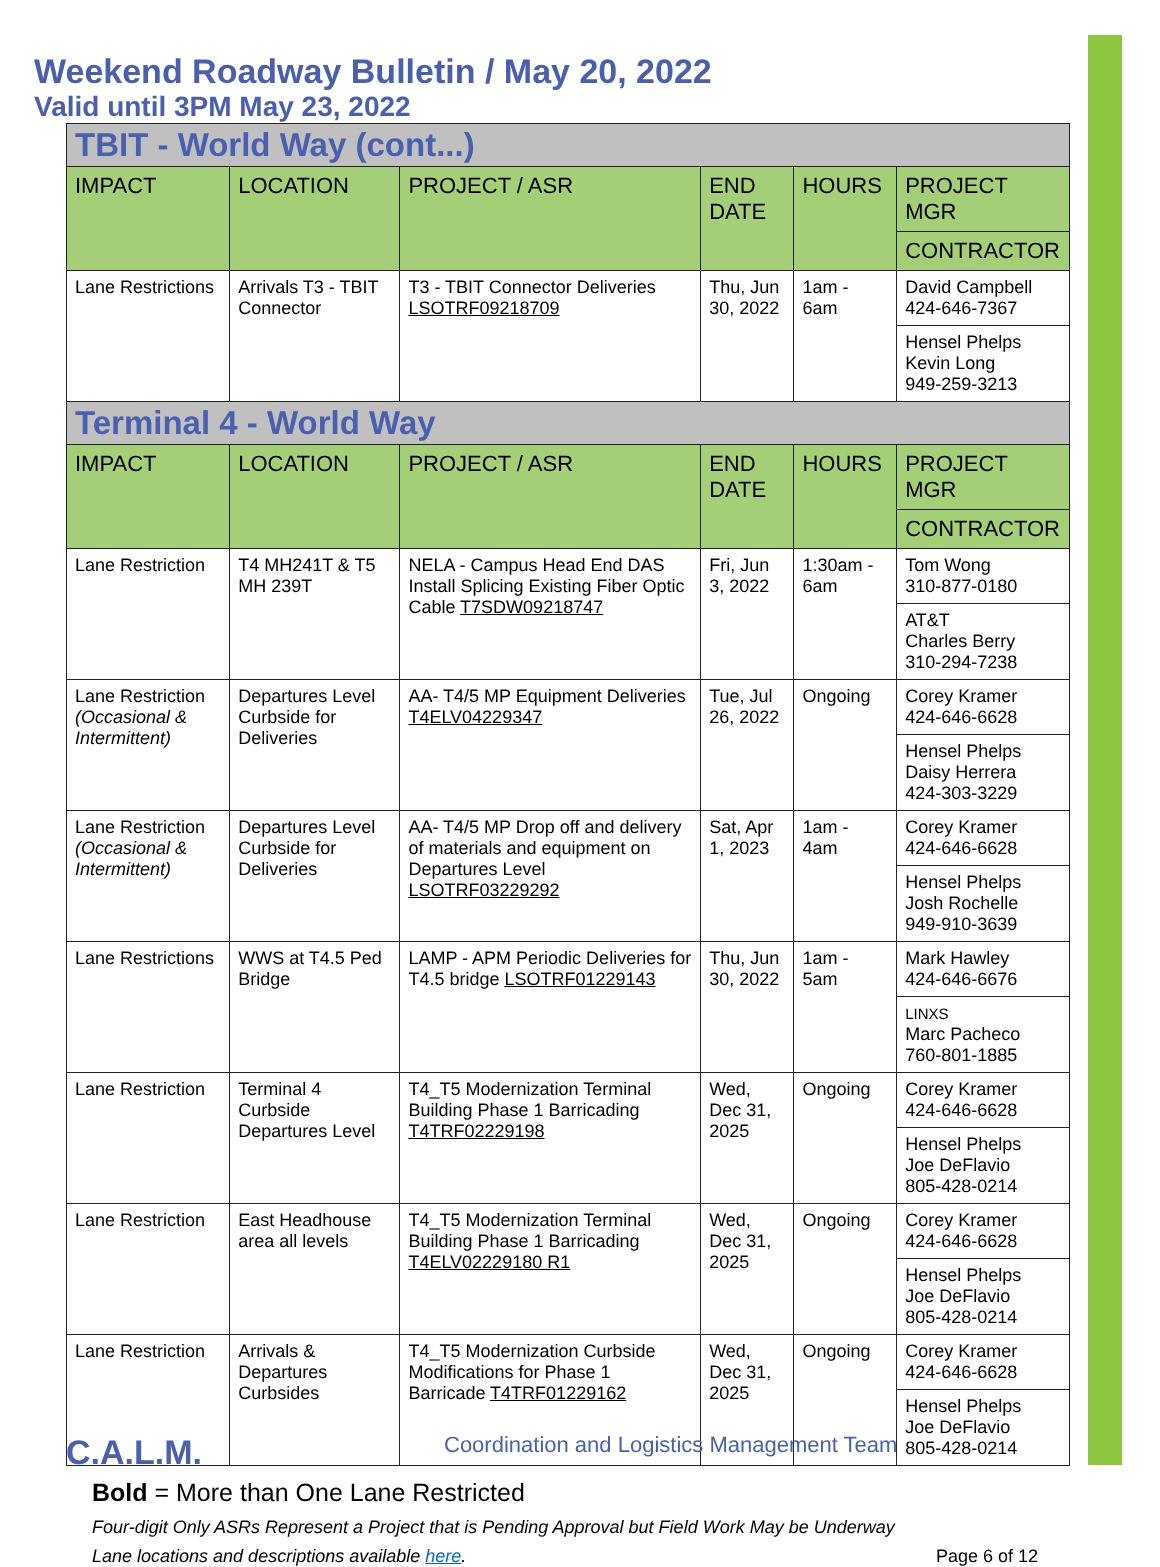Weekend Roadway Bulletin / May 20, 2022
Valid until 3PM May 23, 2022
| TBIT - World Way (cont...) | | | | | |
| IMPACT | LOCATION | PROJECT / ASR | END DATE | HOURS | PROJECT MGR |
| | | | | | CONTRACTOR |
| Lane Restrictions | Arrivals T3 - TBIT Connector | T3 - TBIT Connector Deliveries LSOTRF09218709 | Thu, Jun 30, 2022 | 1am - 6am | David Campbell 424-646-7367 |
| | | | | | Hensel Phelps Kevin Long 949-259-3213 |
| Terminal 4 - World Way | | | | | |
| IMPACT | LOCATION | PROJECT / ASR | END DATE | HOURS | PROJECT MGR |
| | | | | | CONTRACTOR |
| Lane Restriction | T4 MH241T & T5 MH 239T | NELA - Campus Head End DAS Install Splicing Existing Fiber Optic Cable T7SDW09218747 | Fri, Jun 3, 2022 | 1:30am - 6am | Tom Wong 310-877-0180 |
| | | | | | AT&T Charles Berry 310-294-7238 |
| Lane Restriction (Occasional & Intermittent) | Departures Level Curbside for Deliveries | AA- T4/5 MP Equipment Deliveries T4ELV04229347 | Tue, Jul 26, 2022 | Ongoing | Corey Kramer 424-646-6628 |
| | | | | | Hensel Phelps Daisy Herrera 424-303-3229 |
| Lane Restriction (Occasional & Intermittent) | Departures Level Curbside for Deliveries | AA- T4/5 MP Drop off and delivery of materials and equipment on Departures Level LSOTRF03229292 | Sat, Apr 1, 2023 | 1am - 4am | Corey Kramer 424-646-6628 |
| | | | | | Hensel Phelps Josh Rochelle 949-910-3639 |
| Lane Restrictions | WWS at T4.5 Ped Bridge | LAMP - APM Periodic Deliveries for T4.5 bridge LSOTRF01229143 | Thu, Jun 30, 2022 | 1am - 5am | Mark Hawley 424-646-6676 |
| | | | | | LINXS Marc Pacheco 760-801-1885 |
| Lane Restriction | Terminal 4 Curbside Departures Level | T4_T5 Modernization Terminal Building Phase 1 Barricading T4TRF02229198 | Wed, Dec 31, 2025 | Ongoing | Corey Kramer 424-646-6628 |
| | | | | | Hensel Phelps Joe DeFlavio 805-428-0214 |
| Lane Restriction | East Headhouse area all levels | T4_T5 Modernization Terminal Building Phase 1 Barricading T4ELV02229180 R1 | Wed, Dec 31, 2025 | Ongoing | Corey Kramer 424-646-6628 |
| | | | | | Hensel Phelps Joe DeFlavio 805-428-0214 |
| Lane Restriction | Arrivals & Departures Curbsides | T4_T5 Modernization Curbside Modifications for Phase 1 Barricade T4TRF01229162 | Wed, Dec 31, 2025 | Ongoing | Corey Kramer 424-646-6628 |
| | | | | | Hensel Phelps Joe DeFlavio 805-428-0214 |
Bold = More than One Lane Restricted
Four-digit Only ASRs Represent a Project that is Pending Approval but Field Work May be Underway
Lane locations and descriptions available here. Page 6 of 12
C.A.L.M.
Coordination and Logistics Management Team